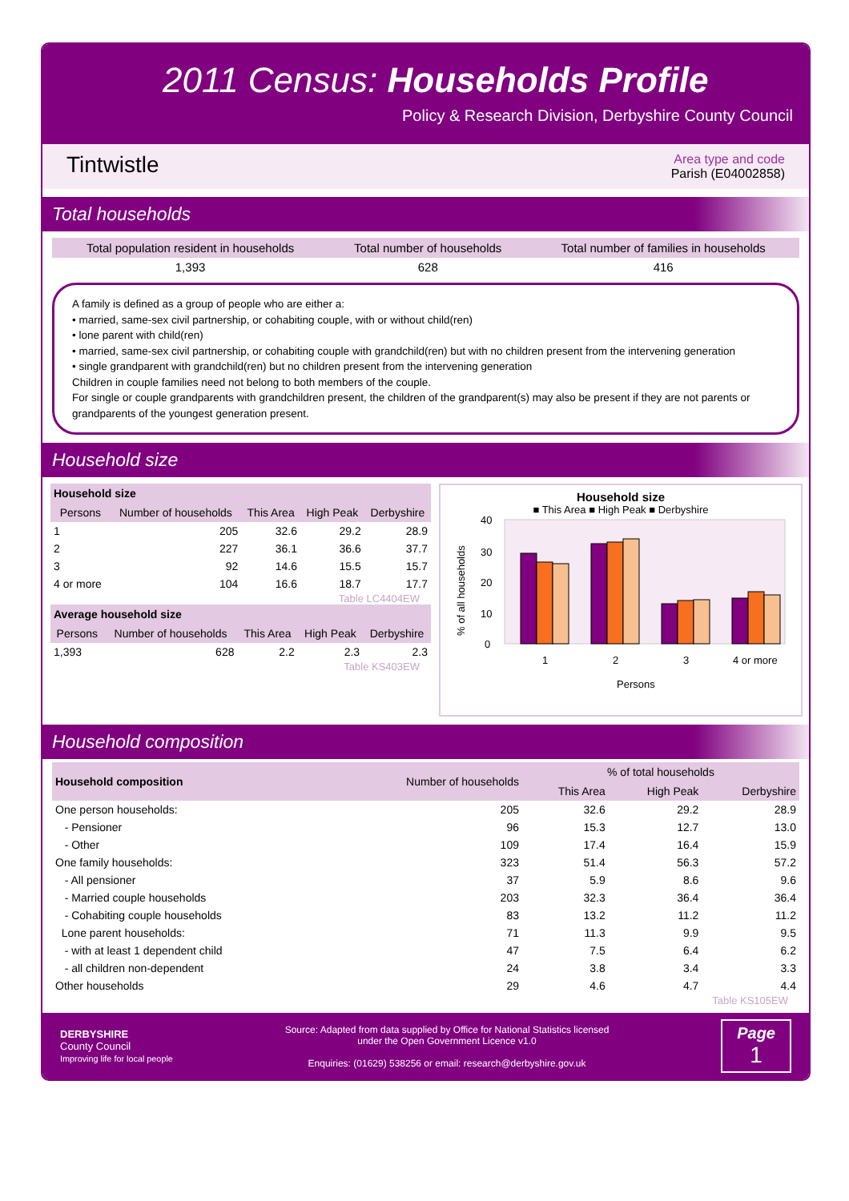2011 Census: Households Profile
Policy & Research Division, Derbyshire County Council
Tintwistle
Area type and code
Parish (E04002858)
Total households
| Total population resident in households | Total number of households | Total number of families in households |
| --- | --- | --- |
| 1,393 | 628 | 416 |
A family is defined as a group of people who are either a:
• married, same-sex civil partnership, or cohabiting couple, with or without child(ren)
• lone parent with child(ren)
• married, same-sex civil partnership, or cohabiting couple with grandchild(ren) but with no children present from the intervening generation
• single grandparent with grandchild(ren) but no children present from the intervening generation
Children in couple families need not belong to both members of the couple.
For single or couple grandparents with grandchildren present, the children of the grandparent(s) may also be present if they are not parents or grandparents of the youngest generation present.
Household size
| Household size | | | | |
| --- | --- | --- | --- | --- |
| Persons | Number of households | This Area | High Peak | Derbyshire |
| 1 | 205 | 32.6 | 29.2 | 28.9 |
| 2 | 227 | 36.1 | 36.6 | 37.7 |
| 3 | 92 | 14.6 | 15.5 | 15.7 |
| 4 or more | 104 | 16.6 | 18.7 | 17.7 |
Table LC4404EW
| Average household size | | | | |
| --- | --- | --- | --- | --- |
| Persons | Number of households | This Area | High Peak | Derbyshire |
| 1,393 | 628 | 2.2 | 2.3 | 2.3 |
Table KS403EW
Household size
■ This Area ■ High Peak ■ Derbyshire
40
30
20
10
0
1
2
3
4 or more
Persons
% of all households
Household composition
| Household composition | Number of households | % of total households | | |
| --- | --- | --- | --- | --- |
| | | This Area | High Peak | Derbyshire |
| One person households: | 205 | 32.6 | 29.2 | 28.9 |
| - Pensioner | 96 | 15.3 | 12.7 | 13.0 |
| - Other | 109 | 17.4 | 16.4 | 15.9 |
| One family households: | 323 | 51.4 | 56.3 | 57.2 |
| - All pensioner | 37 | 5.9 | 8.6 | 9.6 |
| - Married couple households | 203 | 32.3 | 36.4 | 36.4 |
| - Cohabiting couple households | 83 | 13.2 | 11.2 | 11.2 |
| Lone parent households: | 71 | 11.3 | 9.9 | 9.5 |
| - with at least 1 dependent child | 47 | 7.5 | 6.4 | 6.2 |
| - all children non-dependent | 24 | 3.8 | 3.4 | 3.3 |
| Other households | 29 | 4.6 | 4.7 | 4.4 |
Table KS105EW
DERBYSHIRE
County Council
Improving life for local people
Source: Adapted from data supplied by Office for National Statistics licensed
under the Open Government Licence v1.0
Enquiries: (01629) 538256 or email: research@derbyshire.gov.uk
Page
1